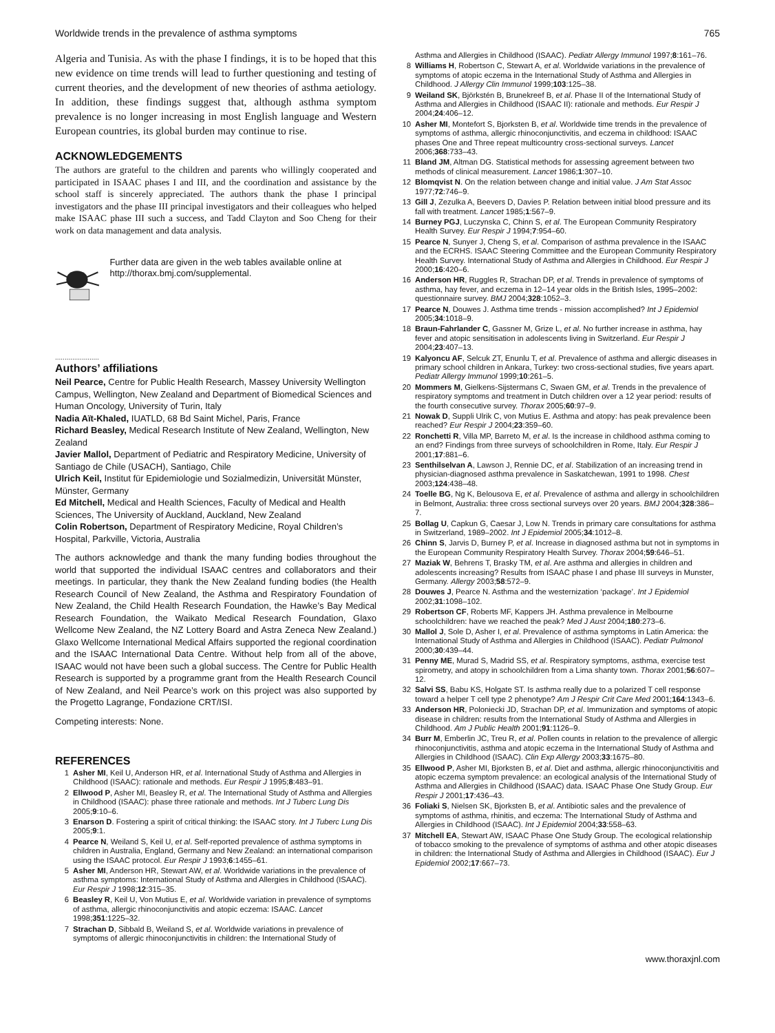Worldwide trends in the prevalence of asthma symptoms 765
Algeria and Tunisia. As with the phase I findings, it is to be hoped that this new evidence on time trends will lead to further questioning and testing of current theories, and the development of new theories of asthma aetiology. In addition, these findings suggest that, although asthma symptom prevalence is no longer increasing in most English language and Western European countries, its global burden may continue to rise.
ACKNOWLEDGEMENTS
The authors are grateful to the children and parents who willingly cooperated and participated in ISAAC phases I and III, and the coordination and assistance by the school staff is sincerely appreciated. The authors thank the phase I principal investigators and the phase III principal investigators and their colleagues who helped make ISAAC phase III such a success, and Tadd Clayton and Soo Cheng for their work on data management and data analysis.
Further data are given in the web tables available online at http://thorax.bmj.com/supplemental.
.......................
Authors’ affiliations
Neil Pearce, Centre for Public Health Research, Massey University Wellington Campus, Wellington, New Zealand and Department of Biomedical Sciences and Human Oncology, University of Turin, Italy
Nadia Aït-Khaled, IUATLD, 68 Bd Saint Michel, Paris, France
Richard Beasley, Medical Research Institute of New Zealand, Wellington, New Zealand
Javier Mallol, Department of Pediatric and Respiratory Medicine, University of Santiago de Chile (USACH), Santiago, Chile
Ulrich Keil, Institut für Epidemiologie und Sozialmedizin, Universität Münster, Münster, Germany
Ed Mitchell, Medical and Health Sciences, Faculty of Medical and Health Sciences, The University of Auckland, Auckland, New Zealand
Colin Robertson, Department of Respiratory Medicine, Royal Children’s Hospital, Parkville, Victoria, Australia
The authors acknowledge and thank the many funding bodies throughout the world that supported the individual ISAAC centres and collaborators and their meetings. In particular, they thank the New Zealand funding bodies (the Health Research Council of New Zealand, the Asthma and Respiratory Foundation of New Zealand, the Child Health Research Foundation, the Hawke’s Bay Medical Research Foundation, the Waikato Medical Research Foundation, Glaxo Wellcome New Zealand, the NZ Lottery Board and Astra Zeneca New Zealand.) Glaxo Wellcome International Medical Affairs supported the regional coordination and the ISAAC International Data Centre. Without help from all of the above, ISAAC would not have been such a global success. The Centre for Public Health Research is supported by a programme grant from the Health Research Council of New Zealand, and Neil Pearce’s work on this project was also supported by the Progetto Lagrange, Fondazione CRT/ISI.
Competing interests: None.
REFERENCES
1 Asher MI, Keil U, Anderson HR, et al. International Study of Asthma and Allergies in Childhood (ISAAC): rationale and methods. Eur Respir J 1995;8:483–91.
2 Ellwood P, Asher MI, Beasley R, et al. The International Study of Asthma and Allergies in Childhood (ISAAC): phase three rationale and methods. Int J Tuberc Lung Dis 2005;9:10–6.
3 Enarson D. Fostering a spirit of critical thinking: the ISAAC story. Int J Tuberc Lung Dis 2005;9:1.
4 Pearce N, Weiland S, Keil U, et al. Self-reported prevalence of asthma symptoms in children in Australia, England, Germany and New Zealand: an international comparison using the ISAAC protocol. Eur Respir J 1993;6:1455–61.
5 Asher MI, Anderson HR, Stewart AW, et al. Worldwide variations in the prevalence of asthma symptoms: International Study of Asthma and Allergies in Childhood (ISAAC). Eur Respir J 1998;12:315–35.
6 Beasley R, Keil U, Von Mutius E, et al. Worldwide variation in prevalence of symptoms of asthma, allergic rhinoconjunctivitis and atopic eczema: ISAAC. Lancet 1998;351:1225–32.
7 Strachan D, Sibbald B, Weiland S, et al. Worldwide variations in prevalence of symptoms of allergic rhinoconjunctivitis in children: the International Study of
Asthma and Allergies in Childhood (ISAAC). Pediatr Allergy Immunol 1997;8:161–76.
8 Williams H, Robertson C, Stewart A, et al. Worldwide variations in the prevalence of symptoms of atopic eczema in the International Study of Asthma and Allergies in Childhood. J Allergy Clin Immunol 1999;103:125–38.
9 Weiland SK, Björkstén B, Brunekreef B, et al. Phase II of the International Study of Asthma and Allergies in Childhood (ISAAC II): rationale and methods. Eur Respir J 2004;24:406–12.
10 Asher MI, Montefort S, Bjorksten B, et al. Worldwide time trends in the prevalence of symptoms of asthma, allergic rhinoconjunctivitis, and eczema in childhood: ISAAC phases One and Three repeat multicountry cross-sectional surveys. Lancet 2006;368:733–43.
11 Bland JM, Altman DG. Statistical methods for assessing agreement between two methods of clinical measurement. Lancet 1986;1:307–10.
12 Blomqvist N. On the relation between change and initial value. J Am Stat Assoc 1977;72:746–9.
13 Gill J, Zezulka A, Beevers D, Davies P. Relation between initial blood pressure and its fall with treatment. Lancet 1985;1:567–9.
14 Burney PGJ, Luczynska C, Chinn S, et al. The European Community Respiratory Health Survey. Eur Respir J 1994;7:954–60.
15 Pearce N, Sunyer J, Cheng S, et al. Comparison of asthma prevalence in the ISAAC and the ECRHS. ISAAC Steering Committee and the European Community Respiratory Health Survey. International Study of Asthma and Allergies in Childhood. Eur Respir J 2000;16:420–6.
16 Anderson HR, Ruggles R, Strachan DP, et al. Trends in prevalence of symptoms of asthma, hay fever, and eczema in 12–14 year olds in the British Isles, 1995–2002: questionnaire survey. BMJ 2004;328:1052–3.
17 Pearce N, Douwes J. Asthma time trends - mission accomplished? Int J Epidemiol 2005;34:1018–9.
18 Braun-Fahrlander C, Gassner M, Grize L, et al. No further increase in asthma, hay fever and atopic sensitisation in adolescents living in Switzerland. Eur Respir J 2004;23:407–13.
19 Kalyoncu AF, Selcuk ZT, Enunlu T, et al. Prevalence of asthma and allergic diseases in primary school children in Ankara, Turkey: two cross-sectional studies, five years apart. Pediatr Allergy Immunol 1999;10:261–5.
20 Mommers M, Gielkens-Sijstermans C, Swaen GM, et al. Trends in the prevalence of respiratory symptoms and treatment in Dutch children over a 12 year period: results of the fourth consecutive survey. Thorax 2005;60:97–9.
21 Nowak D, Suppli Ulrik C, von Mutius E. Asthma and atopy: has peak prevalence been reached? Eur Respir J 2004;23:359–60.
22 Ronchetti R, Villa MP, Barreto M, et al. Is the increase in childhood asthma coming to an end? Findings from three surveys of schoolchildren in Rome, Italy. Eur Respir J 2001;17:881–6.
23 Senthilselvan A, Lawson J, Rennie DC, et al. Stabilization of an increasing trend in physician-diagnosed asthma prevalence in Saskatchewan, 1991 to 1998. Chest 2003;124:438–48.
24 Toelle BG, Ng K, Belousova E, et al. Prevalence of asthma and allergy in schoolchildren in Belmont, Australia: three cross sectional surveys over 20 years. BMJ 2004;328:386–7.
25 Bollag U, Capkun G, Caesar J, Low N. Trends in primary care consultations for asthma in Switzerland, 1989–2002. Int J Epidemiol 2005;34:1012–8.
26 Chinn S, Jarvis D, Burney P, et al. Increase in diagnosed asthma but not in symptoms in the European Community Respiratory Health Survey. Thorax 2004;59:646–51.
27 Maziak W, Behrens T, Brasky TM, et al. Are asthma and allergies in children and adolescents increasing? Results from ISAAC phase I and phase III surveys in Munster, Germany. Allergy 2003;58:572–9.
28 Douwes J, Pearce N. Asthma and the westernization ‘package’. Int J Epidemiol 2002;31:1098–102.
29 Robertson CF, Roberts MF, Kappers JH. Asthma prevalence in Melbourne schoolchildren: have we reached the peak? Med J Aust 2004;180:273–6.
30 Mallol J, Sole D, Asher I, et al. Prevalence of asthma symptoms in Latin America: the International Study of Asthma and Allergies in Childhood (ISAAC). Pediatr Pulmonol 2000;30:439–44.
31 Penny ME, Murad S, Madrid SS, et al. Respiratory symptoms, asthma, exercise test spirometry, and atopy in schoolchildren from a Lima shanty town. Thorax 2001;56:607–12.
32 Salvi SS, Babu KS, Holgate ST. Is asthma really due to a polarized T cell response toward a helper T cell type 2 phenotype? Am J Respir Crit Care Med 2001;164:1343–6.
33 Anderson HR, Poloniecki JD, Strachan DP, et al. Immunization and symptoms of atopic disease in children: results from the International Study of Asthma and Allergies in Childhood. Am J Public Health 2001;91:1126–9.
34 Burr M, Emberlin JC, Treu R, et al. Pollen counts in relation to the prevalence of allergic rhinoconjunctivitis, asthma and atopic eczema in the International Study of Asthma and Allergies in Childhood (ISAAC). Clin Exp Allergy 2003;33:1675–80.
35 Ellwood P, Asher MI, Bjorksten B, et al. Diet and asthma, allergic rhinoconjunctivitis and atopic eczema symptom prevalence: an ecological analysis of the International Study of Asthma and Allergies in Childhood (ISAAC) data. ISAAC Phase One Study Group. Eur Respir J 2001;17:436–43.
36 Foliaki S, Nielsen SK, Bjorksten B, et al. Antibiotic sales and the prevalence of symptoms of asthma, rhinitis, and eczema: The International Study of Asthma and Allergies in Childhood (ISAAC). Int J Epidemiol 2004;33:558–63.
37 Mitchell EA, Stewart AW, ISAAC Phase One Study Group. The ecological relationship of tobacco smoking to the prevalence of symptoms of asthma and other atopic diseases in children: the International Study of Asthma and Allergies in Childhood (ISAAC). Eur J Epidemiol 2002;17:667–73.
www.thoraxjnl.com